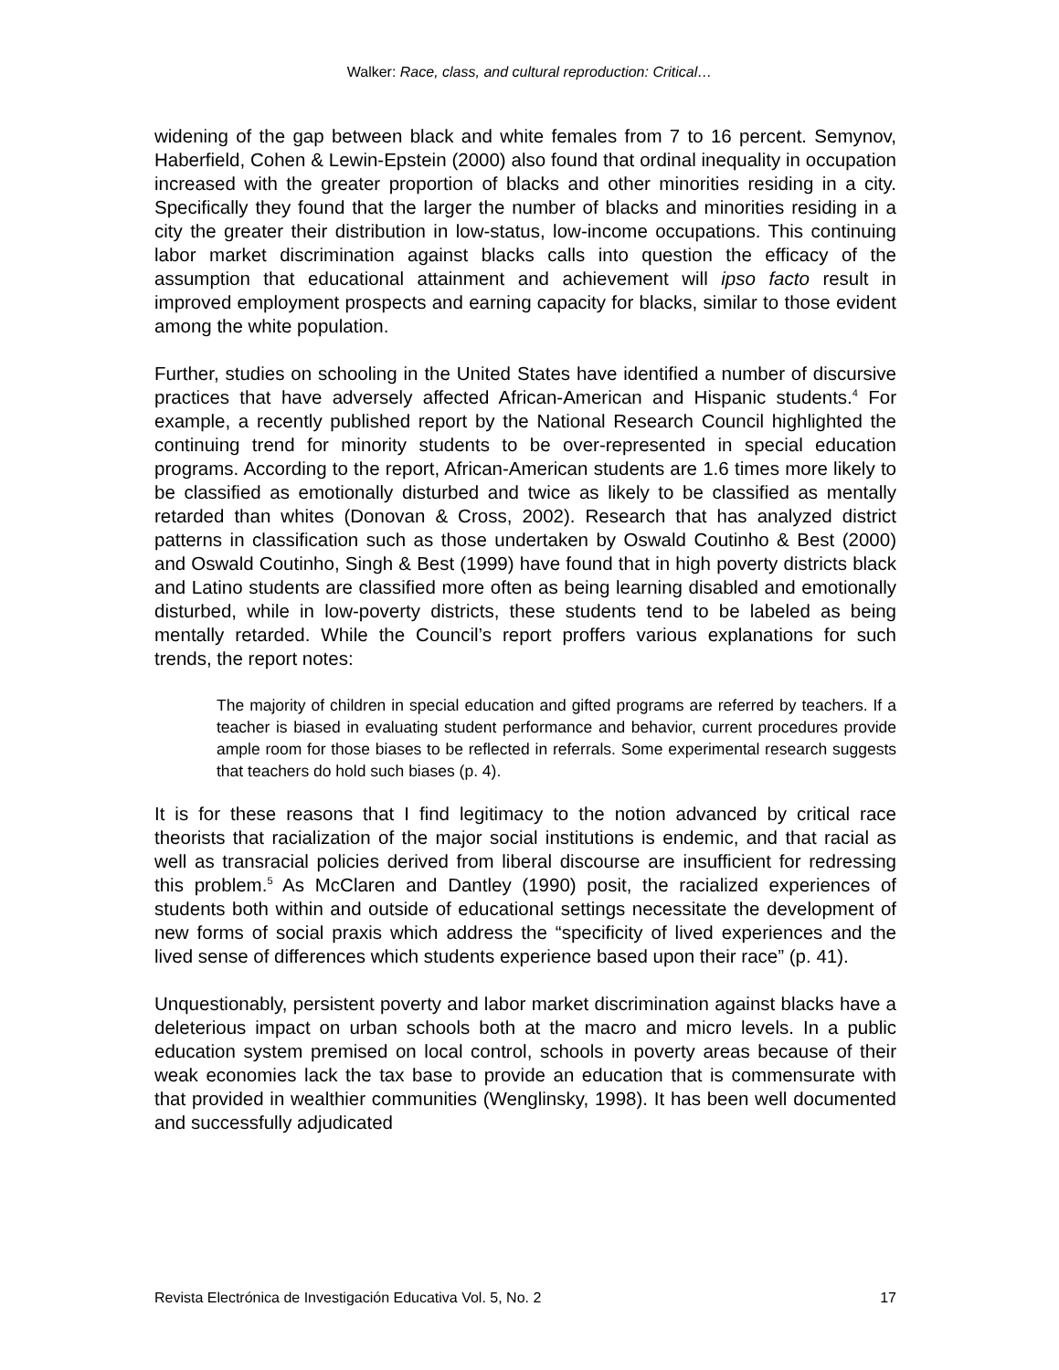Walker: Race, class, and cultural reproduction: Critical…
widening of the gap between black and white females from 7 to 16 percent. Semynov, Haberfield, Cohen & Lewin-Epstein (2000) also found that ordinal inequality in occupation increased with the greater proportion of blacks and other minorities residing in a city. Specifically they found that the larger the number of blacks and minorities residing in a city the greater their distribution in low-status, low-income occupations. This continuing labor market discrimination against blacks calls into question the efficacy of the assumption that educational attainment and achievement will ipso facto result in improved employment prospects and earning capacity for blacks, similar to those evident among the white population.
Further, studies on schooling in the United States have identified a number of discursive practices that have adversely affected African-American and Hispanic students.<sup>4</sup> For example, a recently published report by the National Research Council highlighted the continuing trend for minority students to be over-represented in special education programs. According to the report, African-American students are 1.6 times more likely to be classified as emotionally disturbed and twice as likely to be classified as mentally retarded than whites (Donovan & Cross, 2002). Research that has analyzed district patterns in classification such as those undertaken by Oswald Coutinho & Best (2000) and Oswald Coutinho, Singh & Best (1999) have found that in high poverty districts black and Latino students are classified more often as being learning disabled and emotionally disturbed, while in low-poverty districts, these students tend to be labeled as being mentally retarded. While the Council’s report proffers various explanations for such trends, the report notes:
The majority of children in special education and gifted programs are referred by teachers. If a teacher is biased in evaluating student performance and behavior, current procedures provide ample room for those biases to be reflected in referrals. Some experimental research suggests that teachers do hold such biases (p. 4).
It is for these reasons that I find legitimacy to the notion advanced by critical race theorists that racialization of the major social institutions is endemic, and that racial as well as transracial policies derived from liberal discourse are insufficient for redressing this problem.<sup>5</sup> As McClaren and Dantley (1990) posit, the racialized experiences of students both within and outside of educational settings necessitate the development of new forms of social praxis which address the “specificity of lived experiences and the lived sense of differences which students experience based upon their race” (p. 41).
Unquestionably, persistent poverty and labor market discrimination against blacks have a deleterious impact on urban schools both at the macro and micro levels. In a public education system premised on local control, schools in poverty areas because of their weak economies lack the tax base to provide an education that is commensurate with that provided in wealthier communities (Wenglinsky, 1998). It has been well documented and successfully adjudicated
Revista Electrónica de Investigación Educativa Vol. 5, No. 2 17